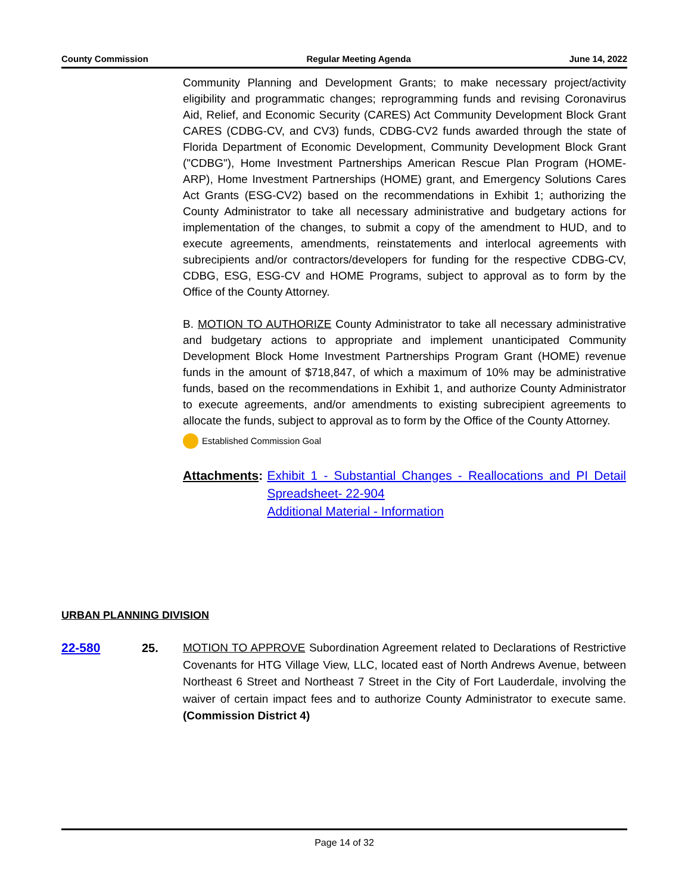County Commission Regular Meeting Agenda June 14, 2022
Community Planning and Development Grants; to make necessary project/activity eligibility and programmatic changes; reprogramming funds and revising Coronavirus Aid, Relief, and Economic Security (CARES) Act Community Development Block Grant CARES (CDBG-CV, and CV3) funds, CDBG-CV2 funds awarded through the state of Florida Department of Economic Development, Community Development Block Grant ("CDBG"), Home Investment Partnerships American Rescue Plan Program (HOME-ARP), Home Investment Partnerships (HOME) grant, and Emergency Solutions Cares Act Grants (ESG-CV2) based on the recommendations in Exhibit 1; authorizing the County Administrator to take all necessary administrative and budgetary actions for implementation of the changes, to submit a copy of the amendment to HUD, and to execute agreements, amendments, reinstatements and interlocal agreements with subrecipients and/or contractors/developers for funding for the respective CDBG-CV, CDBG, ESG, ESG-CV and HOME Programs, subject to approval as to form by the Office of the County Attorney.
B. MOTION TO AUTHORIZE County Administrator to take all necessary administrative and budgetary actions to appropriate and implement unanticipated Community Development Block Home Investment Partnerships Program Grant (HOME) revenue funds in the amount of $718,847, of which a maximum of 10% may be administrative funds, based on the recommendations in Exhibit 1, and authorize County Administrator to execute agreements, and/or amendments to existing subrecipient agreements to allocate the funds, subject to approval as to form by the Office of the County Attorney.
Established Commission Goal
Attachments: Exhibit 1 - Substantial Changes - Reallocations and PI Detail Spreadsheet- 22-904
Additional Material - Information
URBAN PLANNING DIVISION
22-580 25. MOTION TO APPROVE Subordination Agreement related to Declarations of Restrictive Covenants for HTG Village View, LLC, located east of North Andrews Avenue, between Northeast 6 Street and Northeast 7 Street in the City of Fort Lauderdale, involving the waiver of certain impact fees and to authorize County Administrator to execute same. (Commission District 4)
Page 14 of 32